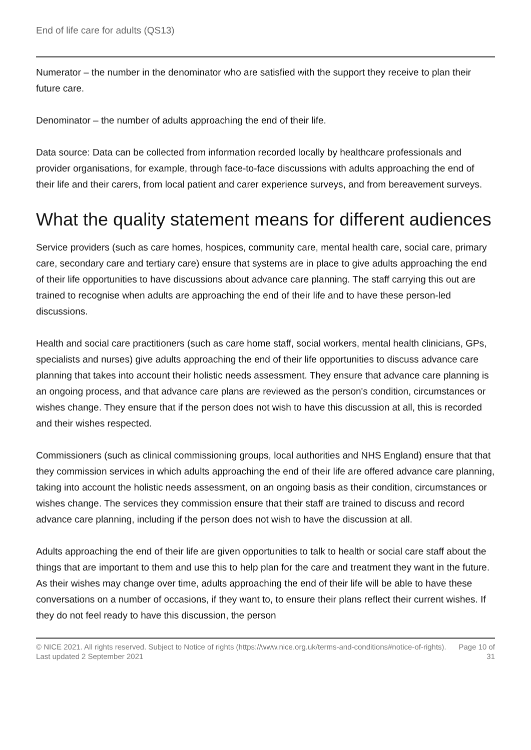End of life care for adults (QS13)
Numerator – the number in the denominator who are satisfied with the support they receive to plan their future care.
Denominator – the number of adults approaching the end of their life.
Data source: Data can be collected from information recorded locally by healthcare professionals and provider organisations, for example, through face-to-face discussions with adults approaching the end of their life and their carers, from local patient and carer experience surveys, and from bereavement surveys.
What the quality statement means for different audiences
Service providers (such as care homes, hospices, community care, mental health care, social care, primary care, secondary care and tertiary care) ensure that systems are in place to give adults approaching the end of their life opportunities to have discussions about advance care planning. The staff carrying this out are trained to recognise when adults are approaching the end of their life and to have these person-led discussions.
Health and social care practitioners (such as care home staff, social workers, mental health clinicians, GPs, specialists and nurses) give adults approaching the end of their life opportunities to discuss advance care planning that takes into account their holistic needs assessment. They ensure that advance care planning is an ongoing process, and that advance care plans are reviewed as the person's condition, circumstances or wishes change. They ensure that if the person does not wish to have this discussion at all, this is recorded and their wishes respected.
Commissioners (such as clinical commissioning groups, local authorities and NHS England) ensure that that they commission services in which adults approaching the end of their life are offered advance care planning, taking into account the holistic needs assessment, on an ongoing basis as their condition, circumstances or wishes change. The services they commission ensure that their staff are trained to discuss and record advance care planning, including if the person does not wish to have the discussion at all.
Adults approaching the end of their life are given opportunities to talk to health or social care staff about the things that are important to them and use this to help plan for the care and treatment they want in the future. As their wishes may change over time, adults approaching the end of their life will be able to have these conversations on a number of occasions, if they want to, to ensure their plans reflect their current wishes. If they do not feel ready to have this discussion, the person
© NICE 2021. All rights reserved. Subject to Notice of rights (https://www.nice.org.uk/terms-and-conditions#notice-of-rights). Last updated 2 September 2021
Page 10 of 31